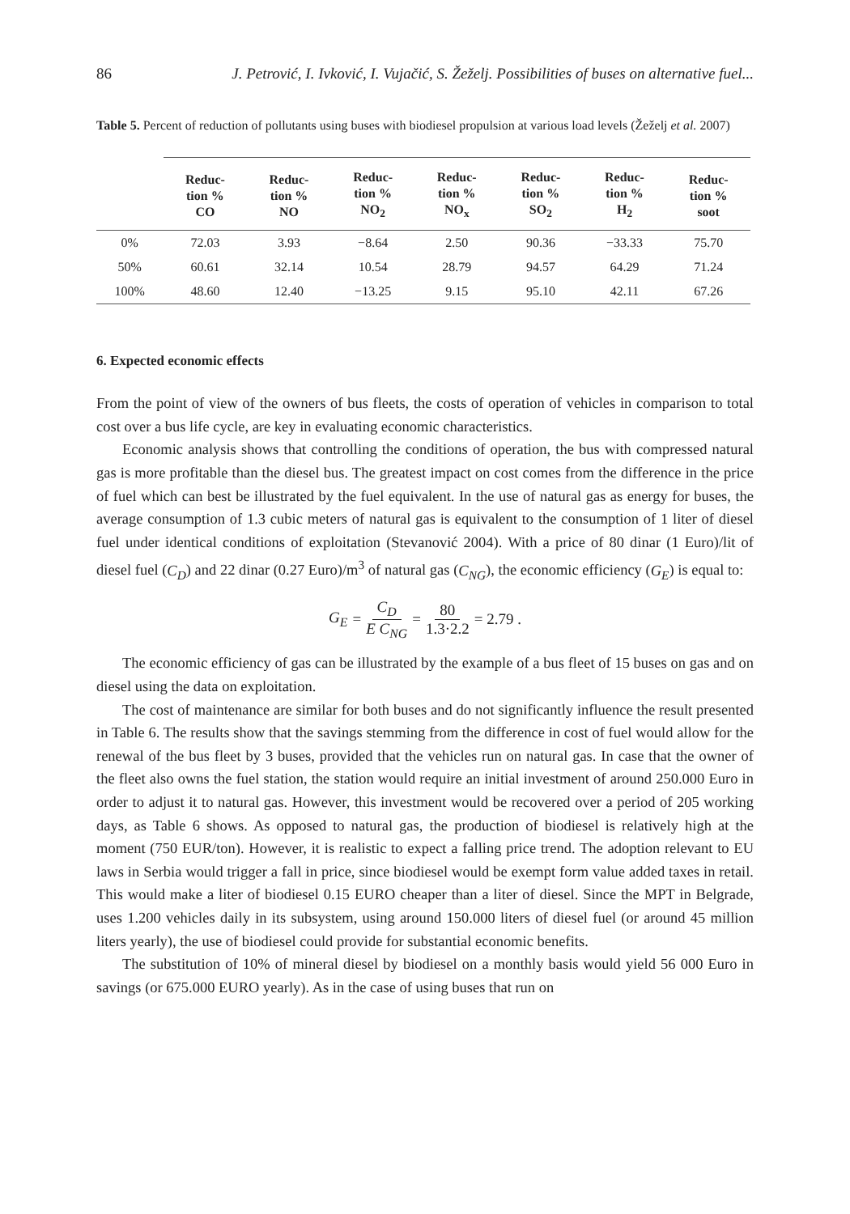86 J. Petrović, I. Ivković, I. Vujačić, S. Žeželj. Possibilities of buses on alternative fuel...
Table 5. Percent of reduction of pollutants using buses with biodiesel propulsion at various load levels (Žeželj et al. 2007)
| | Reduc- tion % CO | Reduc- tion % NO | Reduc- tion % NO<sub>2</sub> | Reduc- tion % NO<sub>x</sub> | Reduc- tion % SO<sub>2</sub> | Reduc- tion % H<sub>2</sub> | Reduc- tion % soot |
| --- | --- | --- | --- | --- | --- | --- | --- |
| 0% | 72.03 | 3.93 | −8.64 | 2.50 | 90.36 | −33.33 | 75.70 |
| 50% | 60.61 | 32.14 | 10.54 | 28.79 | 94.57 | 64.29 | 71.24 |
| 100% | 48.60 | 12.40 | −13.25 | 9.15 | 95.10 | 42.11 | 67.26 |
6. Expected economic effects
From the point of view of the owners of bus fleets, the costs of operation of vehicles in comparison to total cost over a bus life cycle, are key in evaluating economic characteristics.
Economic analysis shows that controlling the conditions of operation, the bus with compressed natural gas is more profitable than the diesel bus. The greatest impact on cost comes from the difference in the price of fuel which can best be illustrated by the fuel equivalent. In the use of natural gas as energy for buses, the average consumption of 1.3 cubic meters of natural gas is equivalent to the consumption of 1 liter of diesel fuel under identical conditions of exploitation (Stevanović 2004). With a price of 80 dinar (1 Euro)/lit of diesel fuel (C<sub>D</sub>) and 22 dinar (0.27 Euro)/m<sup>3</sup> of natural gas (C<sub>NG</sub>), the economic efficiency (G<sub>E</sub>) is equal to:
G<sub>E</sub> = C<sub>D</sub> E C<sub>NG</sub> = 80 1.3·2.2 = 2.79 .
The economic efficiency of gas can be illustrated by the example of a bus fleet of 15 buses on gas and on diesel using the data on exploitation.
The cost of maintenance are similar for both buses and do not significantly influence the result presented in Table 6. The results show that the savings stemming from the difference in cost of fuel would allow for the renewal of the bus fleet by 3 buses, provided that the vehicles run on natural gas. In case that the owner of the fleet also owns the fuel station, the station would require an initial investment of around 250.000 Euro in order to adjust it to natural gas. However, this investment would be recovered over a period of 205 working days, as Table 6 shows. As opposed to natural gas, the production of biodiesel is relatively high at the moment (750 EUR/ton). However, it is realistic to expect a falling price trend. The adoption relevant to EU laws in Serbia would trigger a fall in price, since biodiesel would be exempt form value added taxes in retail. This would make a liter of biodiesel 0.15 EURO cheaper than a liter of diesel. Since the MPT in Belgrade, uses 1.200 vehicles daily in its subsystem, using around 150.000 liters of diesel fuel (or around 45 million liters yearly), the use of biodiesel could provide for substantial economic benefits.
The substitution of 10% of mineral diesel by biodiesel on a monthly basis would yield 56 000 Euro in savings (or 675.000 EURO yearly). As in the case of using buses that run on